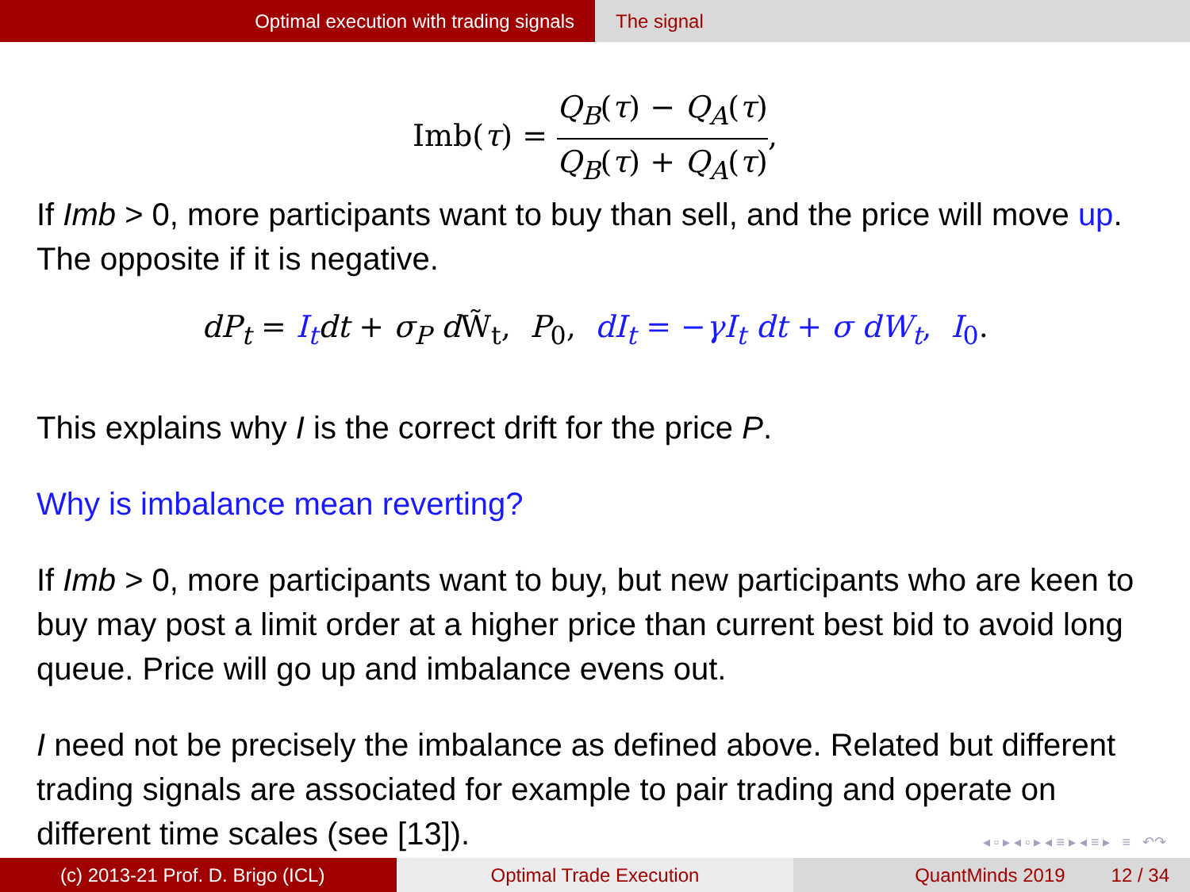Optimal execution with trading signals The signal
Imb(τ) = Q<sub>B</sub>(τ) − Q<sub>A</sub>(τ) Q<sub>B</sub>(τ) + Q<sub>A</sub>(τ),
If Imb > 0, more participants want to buy than sell, and the price will move up. The opposite if it is negative.
dP<sub>t</sub> = I<sub>t</sub> dt + σ<sub>P</sub> d W̃<sub>t</sub>, P<sub>0</sub>, dI<sub>t</sub> = −γI<sub>t</sub> dt + σ dW<sub>t</sub>, I<sub>0</sub>.
This explains why I is the correct drift for the price P.
Why is imbalance mean reverting?
If Imb > 0, more participants want to buy, but new participants who are keen to buy may post a limit order at a higher price than current best bid to avoid long queue. Price will go up and imbalance evens out.
I need not be precisely the imbalance as defined above. Related but different trading signals are associated for example to pair trading and operate on different time scales (see [13]).
◂ ▫ ▸ ◂ ▫ ▸ ◂ ≡ ▸ ◂ ≡ ▸ ≡ ↶↷
(c) 2013-21 Prof. D. Brigo (ICL) Optimal Trade Execution QuantMinds 2019 12 / 34